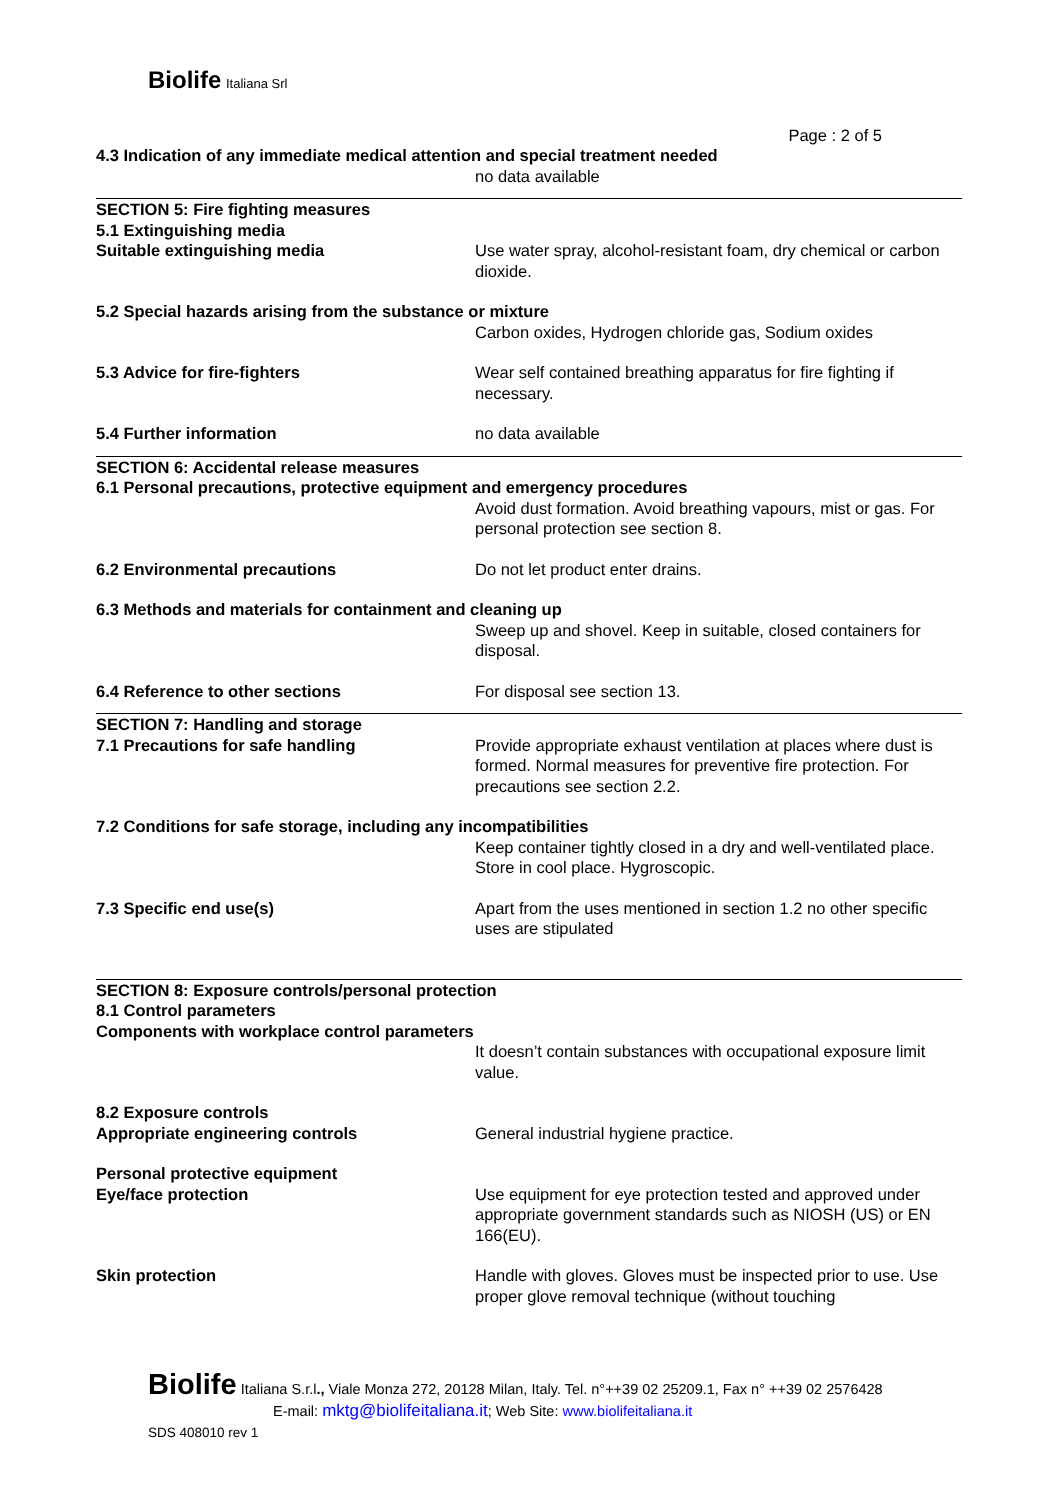Biolife Italiana Srl
Page : 2 of 5
4.3 Indication of any immediate medical attention and special treatment needed
no data available
SECTION 5: Fire fighting measures
5.1 Extinguishing media
Suitable extinguishing media Use water spray, alcohol-resistant foam, dry chemical or carbon dioxide.
5.2 Special hazards arising from the substance or mixture
Carbon oxides, Hydrogen chloride gas, Sodium oxides
5.3 Advice for fire-fighters Wear self contained breathing apparatus for fire fighting if necessary.
5.4 Further information no data available
SECTION 6: Accidental release measures
6.1 Personal precautions, protective equipment and emergency procedures
Avoid dust formation. Avoid breathing vapours, mist or gas. For personal protection see section 8.
6.2 Environmental precautions Do not let product enter drains.
6.3 Methods and materials for containment and cleaning up
Sweep up and shovel. Keep in suitable, closed containers for disposal.
6.4 Reference to other sections For disposal see section 13.
SECTION 7: Handling and storage
7.1 Precautions for safe handling Provide appropriate exhaust ventilation at places where dust is formed. Normal measures for preventive fire protection. For precautions see section 2.2.
7.2 Conditions for safe storage, including any incompatibilities
Keep container tightly closed in a dry and well-ventilated place. Store in cool place. Hygroscopic.
7.3 Specific end use(s) Apart from the uses mentioned in section 1.2 no other specific uses are stipulated
SECTION 8: Exposure controls/personal protection
8.1 Control parameters
Components with workplace control parameters
It doesn’t contain substances with occupational exposure limit value.
8.2 Exposure controls
Appropriate engineering controls General industrial hygiene practice.
Personal protective equipment
Eye/face protection Use equipment for eye protection tested and approved under appropriate government standards such as NIOSH (US) or EN 166(EU).
Skin protection Handle with gloves. Gloves must be inspected prior to use. Use proper glove removal technique (without touching
Biolife Italiana S.r.l., Viale Monza 272, 20128 Milan, Italy. Tel. n°++39 02 25209.1, Fax n° ++39 02 2576428
E-mail: mktg@biolifeitaliana.it; Web Site: www.biolifeitaliana.it
SDS 408010 rev 1